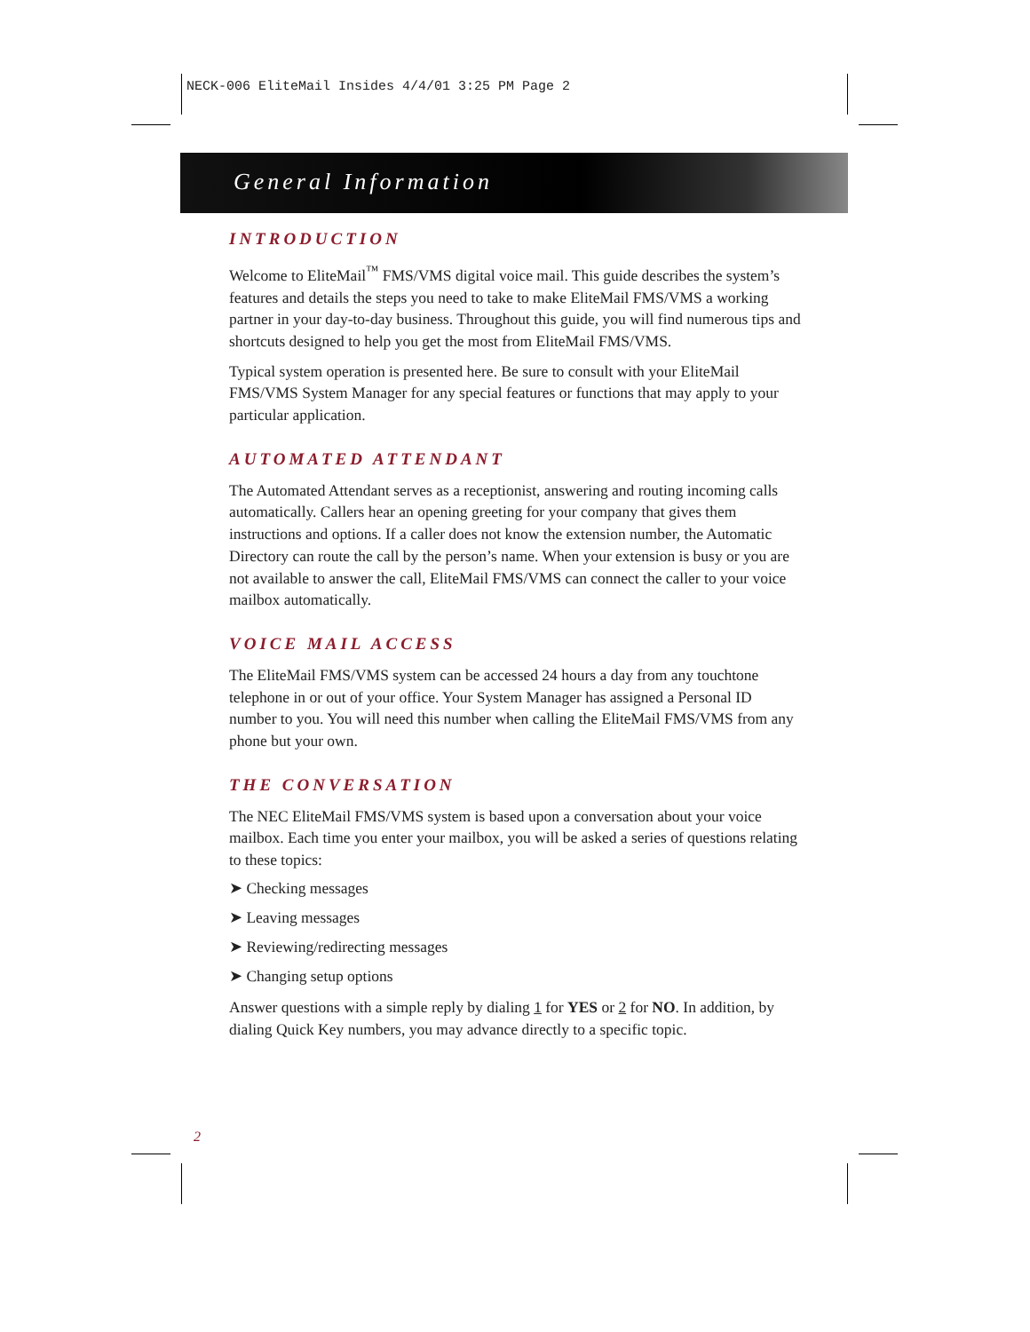NECK-006 EliteMail Insides 4/4/01 3:25 PM Page 2
General Information
INTRODUCTION
Welcome to EliteMail<sup>™</sup> FMS/VMS digital voice mail. This guide describes the system’s features and details the steps you need to take to make EliteMail FMS/VMS a working partner in your day-to-day business. Throughout this guide, you will find numerous tips and shortcuts designed to help you get the most from EliteMail FMS/VMS.
Typical system operation is presented here. Be sure to consult with your EliteMail FMS/VMS System Manager for any special features or functions that may apply to your particular application.
AUTOMATED ATTENDANT
The Automated Attendant serves as a receptionist, answering and routing incoming calls automatically. Callers hear an opening greeting for your company that gives them instructions and options. If a caller does not know the extension number, the Automatic Directory can route the call by the person’s name. When your extension is busy or you are not available to answer the call, EliteMail FMS/VMS can connect the caller to your voice mailbox automatically.
VOICE MAIL ACCESS
The EliteMail FMS/VMS system can be accessed 24 hours a day from any touchtone telephone in or out of your office. Your System Manager has assigned a Personal ID number to you. You will need this number when calling the EliteMail FMS/VMS from any phone but your own.
THE CONVERSATION
The NEC EliteMail FMS/VMS system is based upon a conversation about your voice mailbox. Each time you enter your mailbox, you will be asked a series of questions relating to these topics:
➤ Checking messages
➤ Leaving messages
➤ Reviewing/redirecting messages
➤ Changing setup options
Answer questions with a simple reply by dialing 1 for YES or 2 for NO. In addition, by dialing Quick Key numbers, you may advance directly to a specific topic.
2